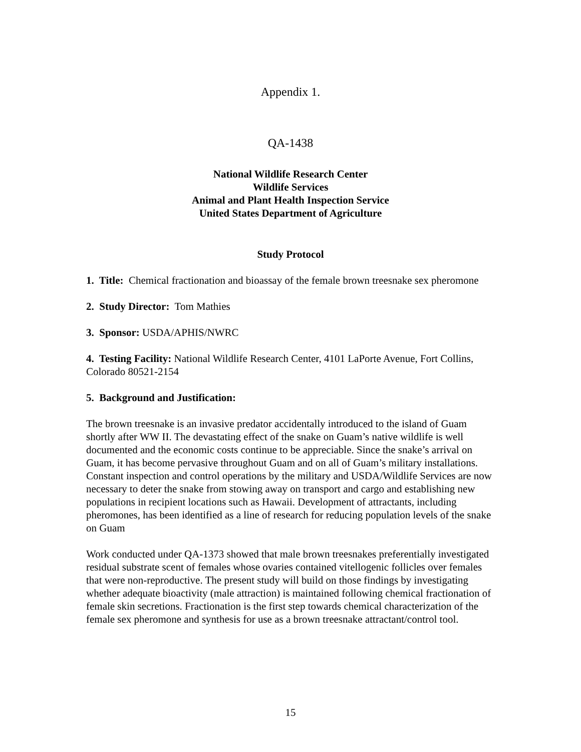Appendix 1.
QA-1438
National Wildlife Research Center
Wildlife Services
Animal and Plant Health Inspection Service
United States Department of Agriculture
Study Protocol
1. Title: Chemical fractionation and bioassay of the female brown treesnake sex pheromone
2. Study Director: Tom Mathies
3. Sponsor: USDA/APHIS/NWRC
4. Testing Facility: National Wildlife Research Center, 4101 LaPorte Avenue, Fort Collins, Colorado 80521-2154
5. Background and Justification:
The brown treesnake is an invasive predator accidentally introduced to the island of Guam shortly after WW II. The devastating effect of the snake on Guam’s native wildlife is well documented and the economic costs continue to be appreciable. Since the snake’s arrival on Guam, it has become pervasive throughout Guam and on all of Guam’s military installations. Constant inspection and control operations by the military and USDA/Wildlife Services are now necessary to deter the snake from stowing away on transport and cargo and establishing new populations in recipient locations such as Hawaii. Development of attractants, including pheromones, has been identified as a line of research for reducing population levels of the snake on Guam
Work conducted under QA-1373 showed that male brown treesnakes preferentially investigated residual substrate scent of females whose ovaries contained vitellogenic follicles over females that were non-reproductive. The present study will build on those findings by investigating whether adequate bioactivity (male attraction) is maintained following chemical fractionation of female skin secretions. Fractionation is the first step towards chemical characterization of the female sex pheromone and synthesis for use as a brown treesnake attractant/control tool.
15